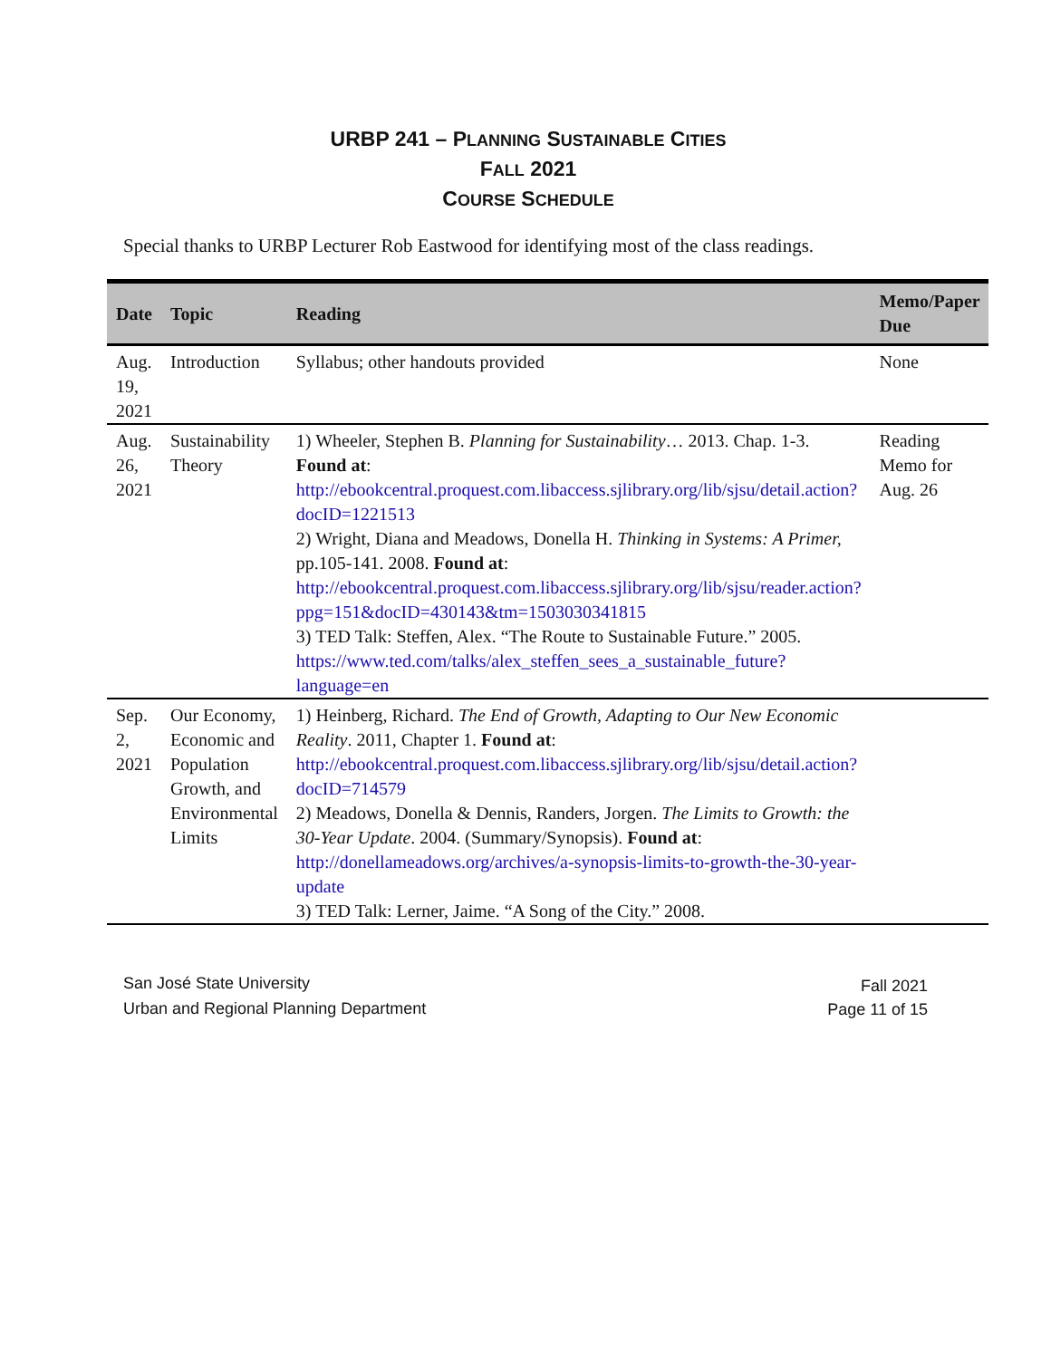URBP 241 – PLANNING SUSTAINABLE CITIES
FALL 2021
COURSE SCHEDULE
Special thanks to URBP Lecturer Rob Eastwood for identifying most of the class readings.
| Date | Topic | Reading | Memo/Paper Due |
| --- | --- | --- | --- |
| Aug. 19, 2021 | Introduction | Syllabus; other handouts provided | None |
| Aug. 26, 2021 | Sustainability Theory | 1) Wheeler, Stephen B. Planning for Sustainability … 2013. Chap. 1-3. Found at : http://ebookcentral.proquest.com.libaccess.sjlibrary.org/lib/sjsu/detail.action?docID=1221513 2) Wright, Diana and Meadows, Donella H. Thinking in Systems: A Primer, pp.105-141. 2008. Found at : http://ebookcentral.proquest.com.libaccess.sjlibrary.org/lib/sjsu/reader.action?ppg=151&docID=430143&tm=1503030341815 3) TED Talk: Steffen, Alex. “The Route to Sustainable Future.” 2005. https://www.ted.com/talks/alex_steffen_sees_a_sustainable_future?language=en | Reading Memo for Aug. 26 |
| Sep. 2, 2021 | Our Economy, Economic and Population Growth, and Environmental Limits | 1) Heinberg, Richard. The End of Growth, Adapting to Our New Economic Reality . 2011, Chapter 1. Found at : http://ebookcentral.proquest.com.libaccess.sjlibrary.org/lib/sjsu/detail.action?docID=714579 2) Meadows, Donella & Dennis, Randers, Jorgen. The Limits to Growth: the 30-Year Update . 2004. (Summary/Synopsis). Found at : http://donellameadows.org/archives/a-synopsis-limits-to-growth-the-30-year-update 3) TED Talk: Lerner, Jaime. “A Song of the City.” 2008. | |
San José State University
Urban and Regional Planning Department
Fall 2021
Page 11 of 15